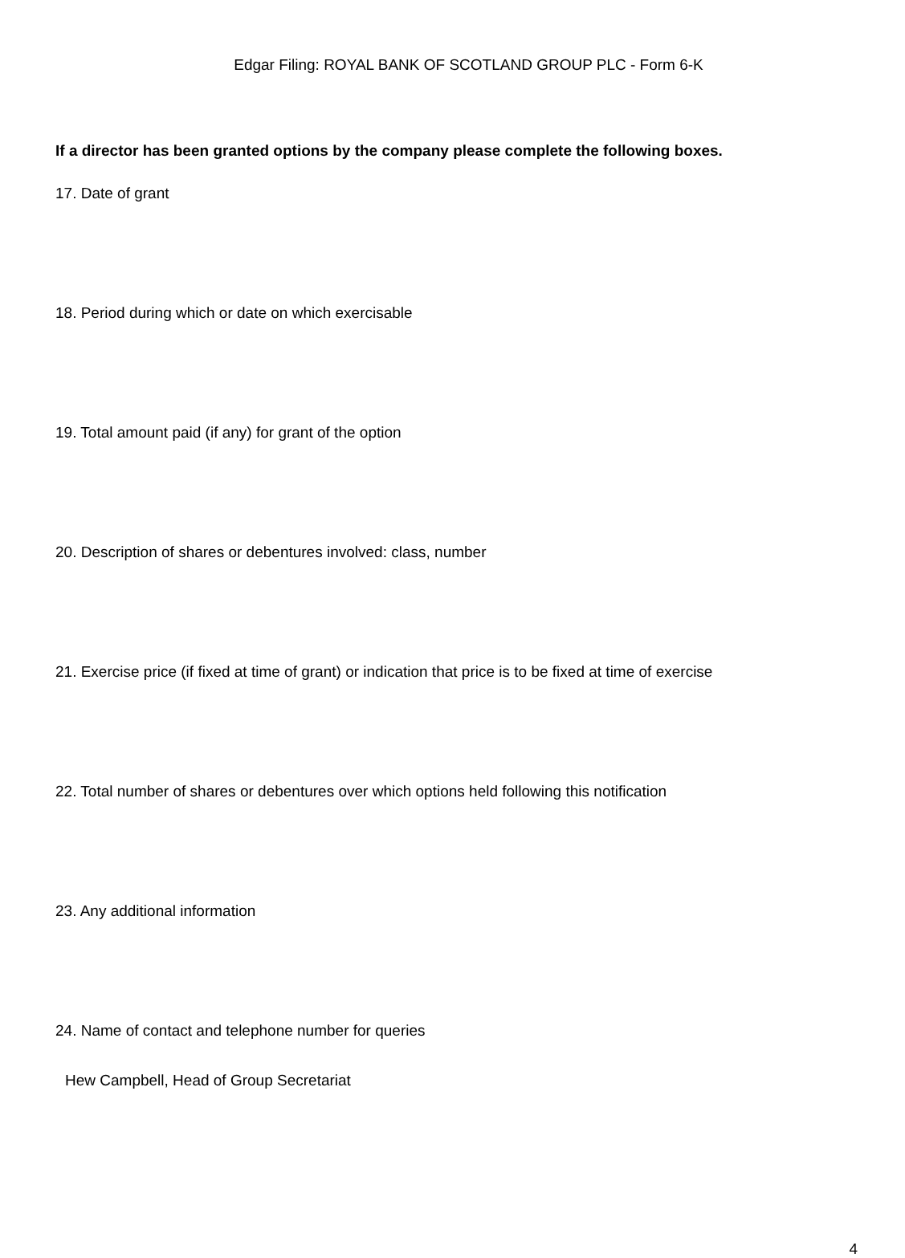Edgar Filing: ROYAL BANK OF SCOTLAND GROUP PLC - Form 6-K
If a director has been granted options by the company please complete the following boxes.
17. Date of grant
18. Period during which or date on which exercisable
19. Total amount paid (if any) for grant of the option
20. Description of shares or debentures involved: class, number
21. Exercise price (if fixed at time of grant) or indication that price is to be fixed at time of exercise
22. Total number of shares or debentures over which options held following this notification
23. Any additional information
24. Name of contact and telephone number for queries
Hew Campbell, Head of Group Secretariat
4